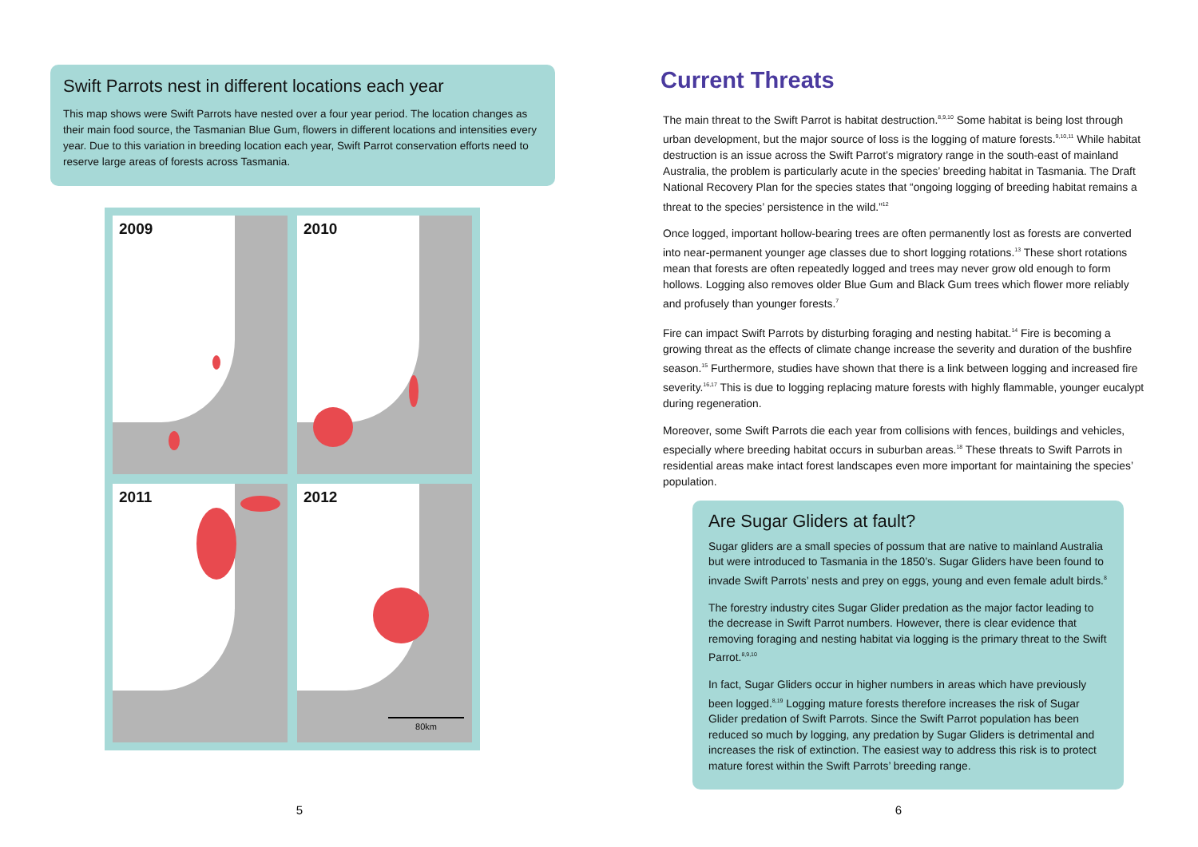Swift Parrots nest in different locations each year
This map shows were Swift Parrots have nested over a four year period. The location changes as their main food source, the Tasmanian Blue Gum, flowers in different locations and intensities every year. Due to this variation in breeding location each year, Swift Parrot conservation efforts need to reserve large areas of forests across Tasmania.
2009
2010
2011
2012
80km
5
Current Threats
The main threat to the Swift Parrot is habitat destruction.<sup>8,9,10</sup> Some habitat is being lost through urban development, but the major source of loss is the logging of mature forests.<sup>9,10,11</sup> While habitat destruction is an issue across the Swift Parrot’s migratory range in the south-east of mainland Australia, the problem is particularly acute in the species’ breeding habitat in Tasmania. The Draft National Recovery Plan for the species states that “ongoing logging of breeding habitat remains a threat to the species’ persistence in the wild.”<sup>12</sup>
Once logged, important hollow-bearing trees are often permanently lost as forests are converted into near-permanent younger age classes due to short logging rotations.<sup>13</sup> These short rotations mean that forests are often repeatedly logged and trees may never grow old enough to form hollows. Logging also removes older Blue Gum and Black Gum trees which flower more reliably and profusely than younger forests.<sup>7</sup>
Fire can impact Swift Parrots by disturbing foraging and nesting habitat.<sup>14</sup> Fire is becoming a growing threat as the effects of climate change increase the severity and duration of the bushfire season.<sup>15</sup> Furthermore, studies have shown that there is a link between logging and increased fire severity.<sup>16,17</sup> This is due to logging replacing mature forests with highly flammable, younger eucalypt during regeneration.
Moreover, some Swift Parrots die each year from collisions with fences, buildings and vehicles, especially where breeding habitat occurs in suburban areas.<sup>18</sup> These threats to Swift Parrots in residential areas make intact forest landscapes even more important for maintaining the species’ population.
Are Sugar Gliders at fault?
Sugar gliders are a small species of possum that are native to mainland Australia but were introduced to Tasmania in the 1850’s. Sugar Gliders have been found to invade Swift Parrots’ nests and prey on eggs, young and even female adult birds.<sup>8</sup>
The forestry industry cites Sugar Glider predation as the major factor leading to the decrease in Swift Parrot numbers. However, there is clear evidence that removing foraging and nesting habitat via logging is the primary threat to the Swift Parrot.<sup>8,9,10</sup>
In fact, Sugar Gliders occur in higher numbers in areas which have previously been logged.<sup>8,19</sup> Logging mature forests therefore increases the risk of Sugar Glider predation of Swift Parrots. Since the Swift Parrot population has been reduced so much by logging, any predation by Sugar Gliders is detrimental and increases the risk of extinction. The easiest way to address this risk is to protect mature forest within the Swift Parrots’ breeding range.
6